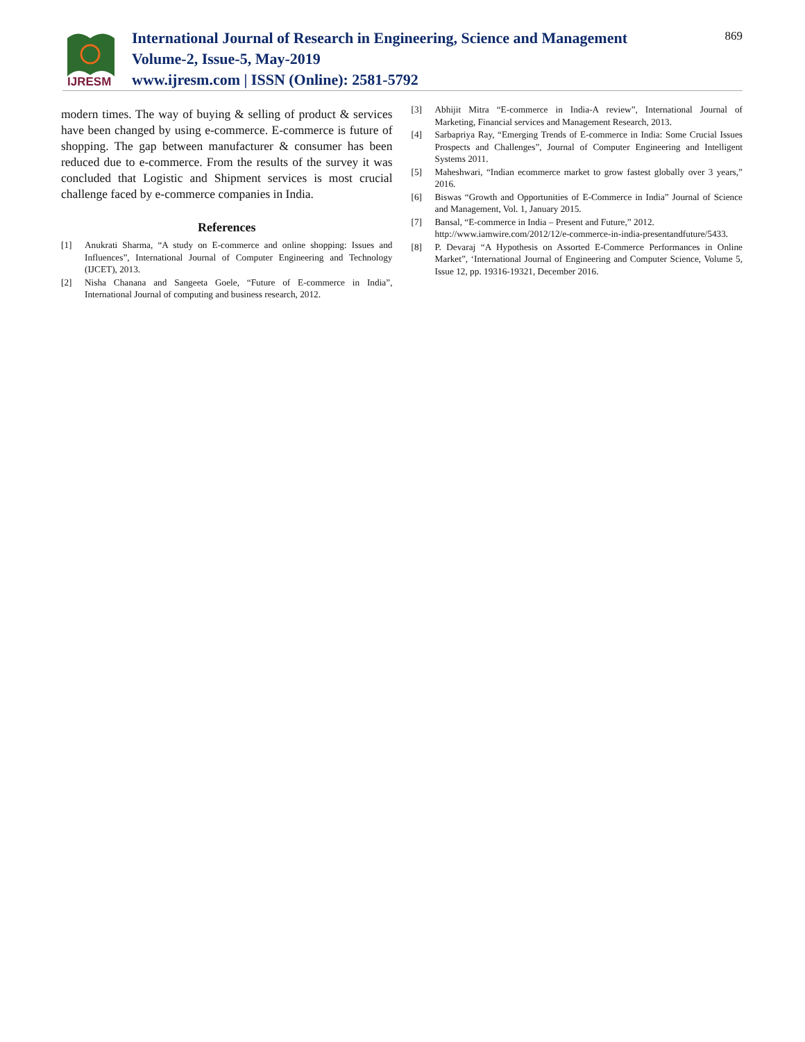869
IJRESM
International Journal of Research in Engineering, Science and Management
Volume-2, Issue-5, May-2019
www.ijresm.com | ISSN (Online): 2581-5792
modern times. The way of buying & selling of product & services have been changed by using e-commerce. E-commerce is future of shopping. The gap between manufacturer & consumer has been reduced due to e-commerce. From the results of the survey it was concluded that Logistic and Shipment services is most crucial challenge faced by e-commerce companies in India.
References
[1] Anukrati Sharma, “A study on E-commerce and online shopping: Issues and Influences”, International Journal of Computer Engineering and Technology (IJCET), 2013.
[2] Nisha Chanana and Sangeeta Goele, “Future of E-commerce in India”, International Journal of computing and business research, 2012.
[3] Abhijit Mitra “E-commerce in India-A review”, International Journal of Marketing, Financial services and Management Research, 2013.
[4] Sarbapriya Ray, “Emerging Trends of E-commerce in India: Some Crucial Issues Prospects and Challenges”, Journal of Computer Engineering and Intelligent Systems 2011.
[5] Maheshwari, “Indian ecommerce market to grow fastest globally over 3 years,” 2016.
[6] Biswas “Growth and Opportunities of E-Commerce in India” Journal of Science and Management, Vol. 1, January 2015.
[7] Bansal, “E-commerce in India – Present and Future,” 2012. http://www.iamwire.com/2012/12/e-commerce-in-india-presentandfuture/5433.
[8] P. Devaraj “A Hypothesis on Assorted E-Commerce Performances in Online Market”, ‘International Journal of Engineering and Computer Science, Volume 5, Issue 12, pp. 19316-19321, December 2016.